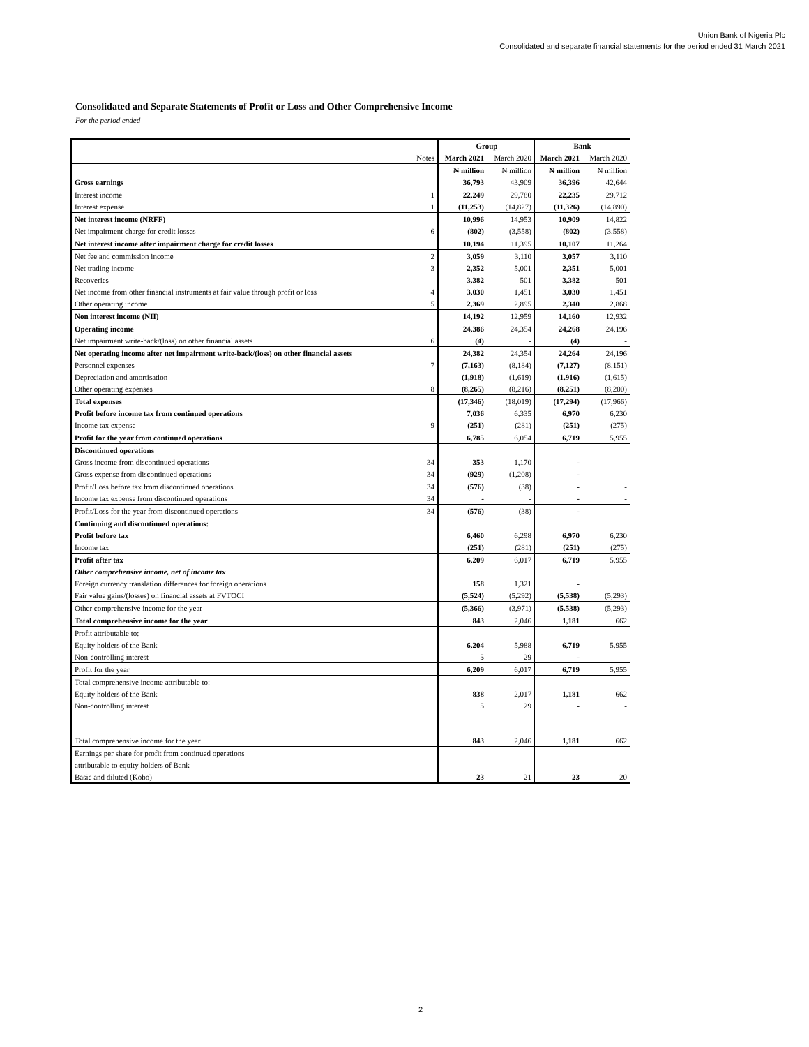Union Bank of Nigeria Plc
Consolidated and separate financial statements for the period ended 31 March 2021
Consolidated and Separate Statements of Profit or Loss and Other Comprehensive Income
For the period ended
| | | Group | | Bank | |
| | Notes | March 2021 | March 2020 | March 2021 | March 2020 |
| | | ₦ million | ₦ million | ₦ million | ₦ million |
| Gross earnings | | 36,793 | 43,909 | 36,396 | 42,644 |
| Interest income | 1 | 22,249 | 29,780 | 22,235 | 29,712 |
| Interest expense | 1 | (11,253) | (14,827) | (11,326) | (14,890) |
| Net interest income (NRFF) | | 10,996 | 14,953 | 10,909 | 14,822 |
| Net impairment charge for credit losses | 6 | (802) | (3,558) | (802) | (3,558) |
| Net interest income after impairment charge for credit losses | | 10,194 | 11,395 | 10,107 | 11,264 |
| Net fee and commission income | 2 | 3,059 | 3,110 | 3,057 | 3,110 |
| Net trading income | 3 | 2,352 | 5,001 | 2,351 | 5,001 |
| Recoveries | | 3,382 | 501 | 3,382 | 501 |
| Net income from other financial instruments at fair value through profit or loss | 4 | 3,030 | 1,451 | 3,030 | 1,451 |
| Other operating income | 5 | 2,369 | 2,895 | 2,340 | 2,868 |
| Non interest income (NII) | | 14,192 | 12,959 | 14,160 | 12,932 |
| Operating income | | 24,386 | 24,354 | 24,268 | 24,196 |
| Net impairment write-back/(loss) on other financial assets | 6 | (4) | - | (4) | - |
| Net operating income after net impairment write-back/(loss) on other financial assets | | 24,382 | 24,354 | 24,264 | 24,196 |
| Personnel expenses | 7 | (7,163) | (8,184) | (7,127) | (8,151) |
| Depreciation and amortisation | | (1,918) | (1,619) | (1,916) | (1,615) |
| Other operating expenses | 8 | (8,265) | (8,216) | (8,251) | (8,200) |
| Total expenses | | (17,346) | (18,019) | (17,294) | (17,966) |
| Profit before income tax from continued operations | | 7,036 | 6,335 | 6,970 | 6,230 |
| Income tax expense | 9 | (251) | (281) | (251) | (275) |
| Profit for the year from continued operations | | 6,785 | 6,054 | 6,719 | 5,955 |
| Discontinued operations | | | | | |
| Gross income from discontinued operations | 34 | 353 | 1,170 | - | - |
| Gross expense from discontinued operations | 34 | (929) | (1,208) | - | - |
| Profit/Loss before tax from discontinued operations | 34 | (576) | (38) | - | - |
| Income tax expense from discontinued operations | 34 | - | - | - | - |
| Profit/Loss for the year from discontinued operations | 34 | (576) | (38) | - | - |
| Continuing and discontinued operations: | | | | | |
| Profit before tax | | 6,460 | 6,298 | 6,970 | 6,230 |
| Income tax | | (251) | (281) | (251) | (275) |
| Profit after tax | | 6,209 | 6,017 | 6,719 | 5,955 |
| Other comprehensive income, net of income tax | | | | | |
| Foreign currency translation differences for foreign operations | | 158 | 1,321 | - | |
| Fair value gains/(losses) on financial assets at FVTOCI | | (5,524) | (5,292) | (5,538) | (5,293) |
| Other comprehensive income for the year | | (5,366) | (3,971) | (5,538) | (5,293) |
| Total comprehensive income for the year | | 843 | 2,046 | 1,181 | 662 |
| Profit attributable to: | | | | | |
| Equity holders of the Bank | | 6,204 | 5,988 | 6,719 | 5,955 |
| Non-controlling interest | | 5 | 29 | - | - |
| Profit for the year | | 6,209 | 6,017 | 6,719 | 5,955 |
| Total comprehensive income attributable to: | | | | | |
| Equity holders of the Bank | | 838 | 2,017 | 1,181 | 662 |
| Non-controlling interest | | 5 | 29 | - | - |
| Total comprehensive income for the year | | 843 | 2,046 | 1,181 | 662 |
| Earnings per share for profit from continued operations | | | | | |
| attributable to equity holders of Bank | | | | | |
| Basic and diluted (Kobo) | | 23 | 21 | 23 | 20 |
2